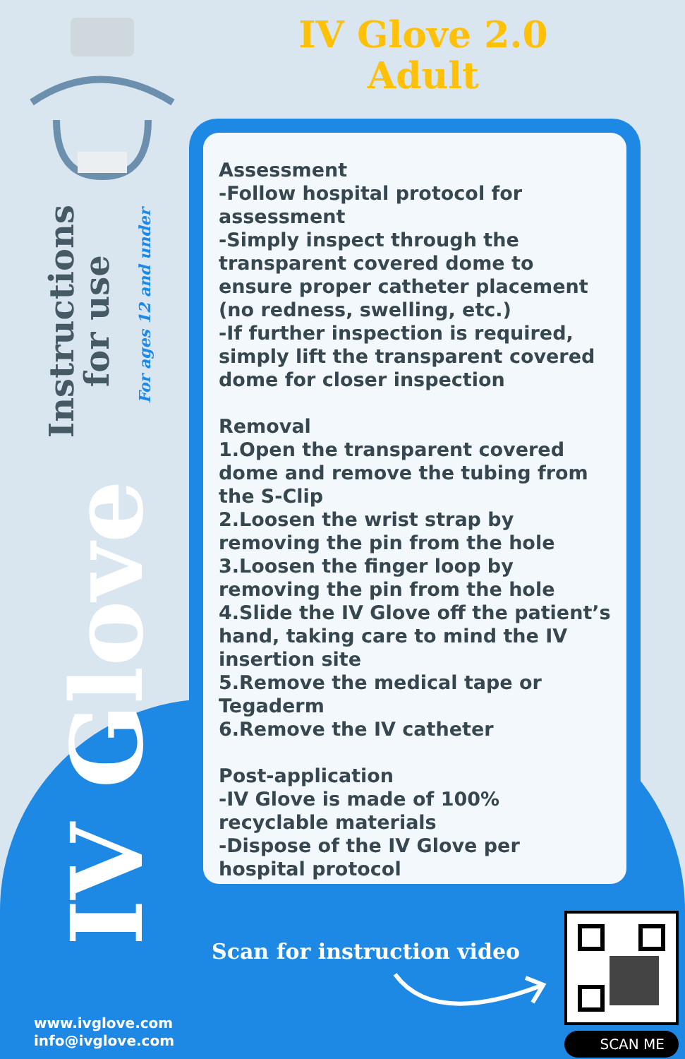IV Glove 2.0
Adult
Instructions
for use
For ages 12 and under
IV Glove
Assessment
-Follow hospital protocol for assessment
-Simply inspect through the transparent covered dome to ensure proper catheter placement (no redness, swelling, etc.)
-If further inspection is required, simply lift the transparent covered dome for closer inspection
Removal
1.Open the transparent covered dome and remove the tubing from the S-Clip
2.Loosen the wrist strap by removing the pin from the hole
3.Loosen the finger loop by removing the pin from the hole
4.Slide the IV Glove off the patient’s hand, taking care to mind the IV insertion site
5.Remove the medical tape or Tegaderm
6.Remove the IV catheter
Post-application
-IV Glove is made of 100% recyclable materials
-Dispose of the IV Glove per hospital protocol
Scan for instruction video
SCAN ME
www.ivglove.com
info@ivglove.com